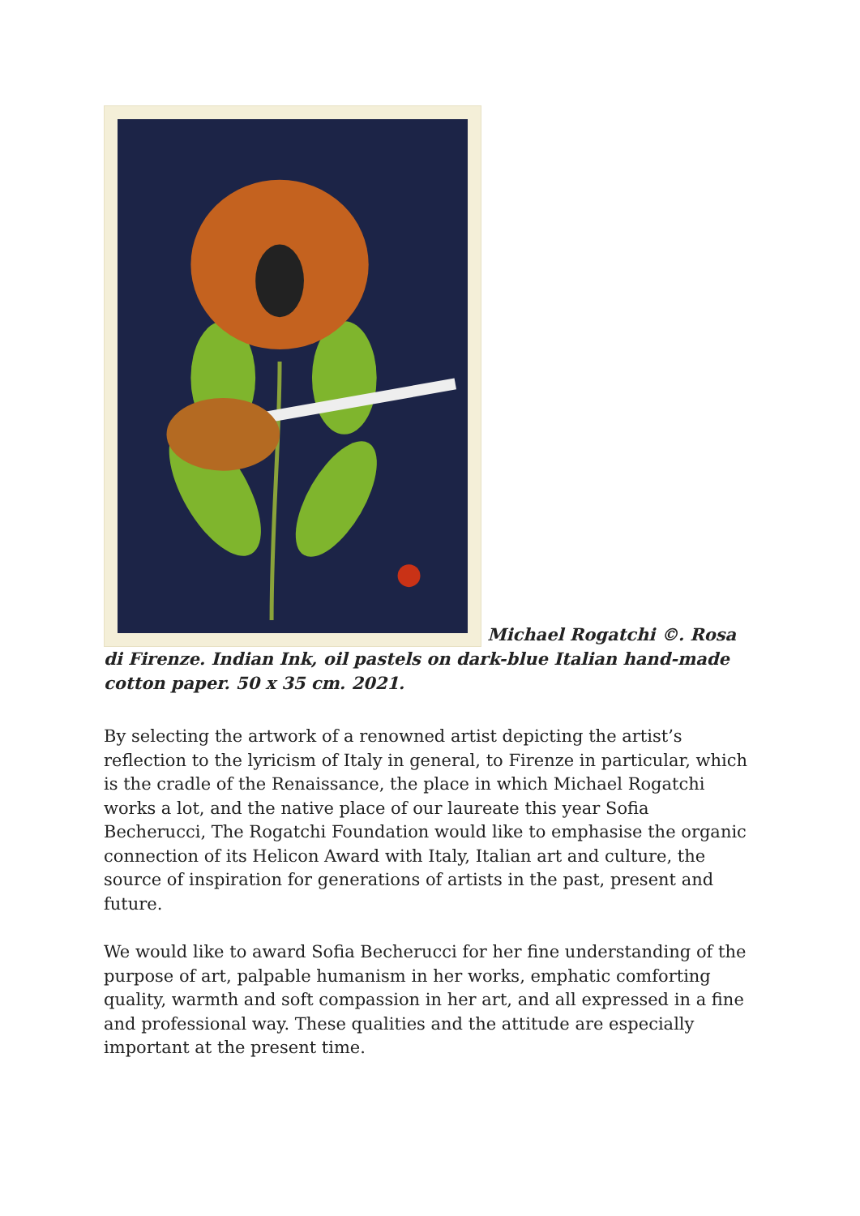Michael Rogatchi ©. Rosa di Firenze. Indian Ink, oil pastels on dark-blue Italian hand-made cotton paper. 50 x 35 cm. 2021.
By selecting the artwork of a renowned artist depicting the artist’s reflection to the lyricism of Italy in general, to Firenze in particular, which is the cradle of the Renaissance, the place in which Michael Rogatchi works a lot, and the native place of our laureate this year Sofia Becherucci, The Rogatchi Foundation would like to emphasise the organic connection of its Helicon Award with Italy, Italian art and culture, the source of inspiration for generations of artists in the past, present and future.
We would like to award Sofia Becherucci for her fine understanding of the purpose of art, palpable humanism in her works, emphatic comforting quality, warmth and soft compassion in her art, and all expressed in a fine and professional way. These qualities and the attitude are especially important at the present time.